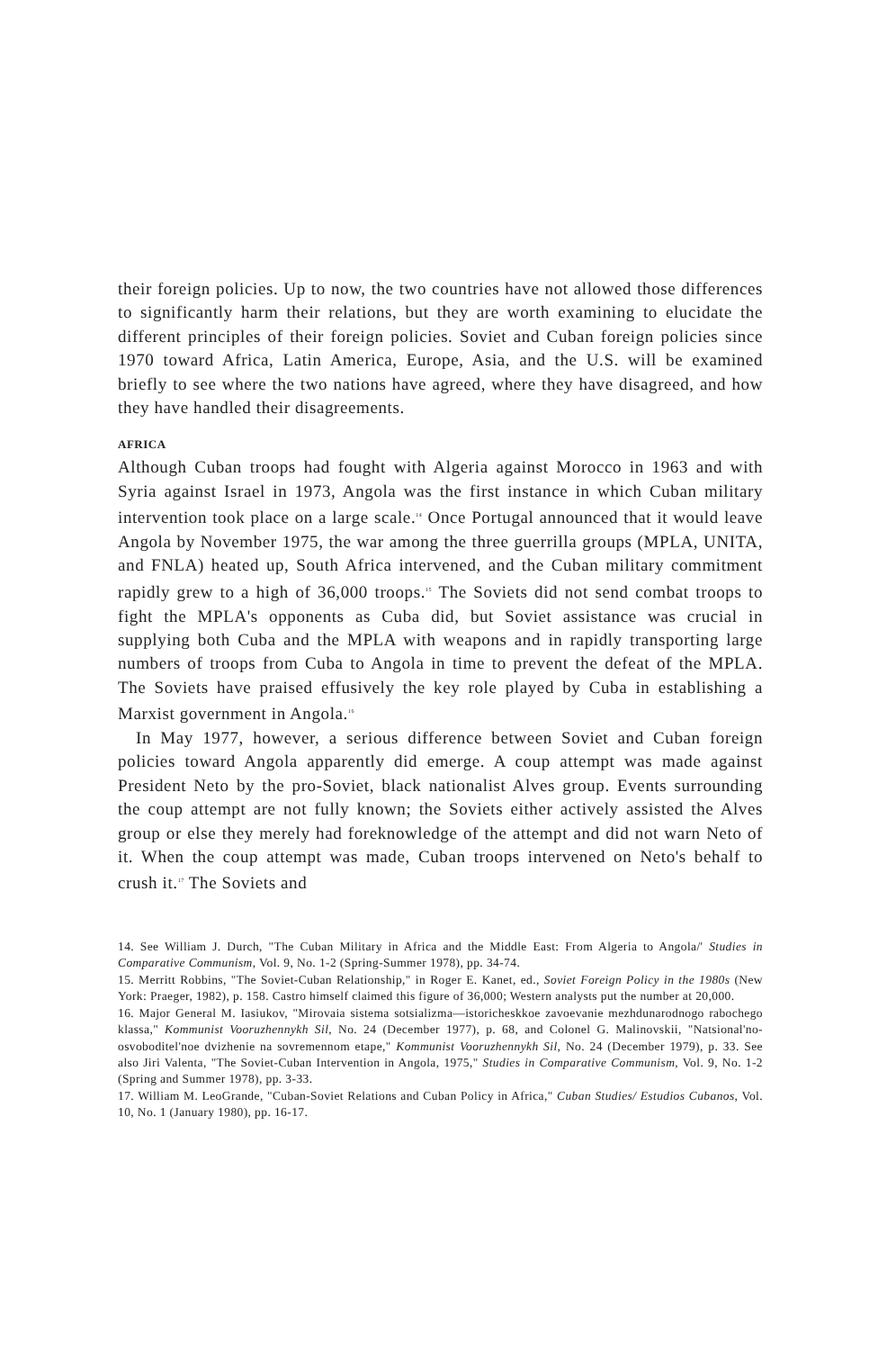their foreign policies. Up to now, the two countries have not allowed those differences to significantly harm their relations, but they are worth examining to elucidate the different principles of their foreign policies. Soviet and Cuban foreign policies since 1970 toward Africa, Latin America, Europe, Asia, and the U.S. will be examined briefly to see where the two nations have agreed, where they have disagreed, and how they have handled their disagreements.
AFRICA
Although Cuban troops had fought with Algeria against Morocco in 1963 and with Syria against Israel in 1973, Angola was the first instance in which Cuban military intervention took place on a large scale.<sup>14</sup> Once Portugal announced that it would leave Angola by November 1975, the war among the three guerrilla groups (MPLA, UNITA, and FNLA) heated up, South Africa intervened, and the Cuban military commitment rapidly grew to a high of 36,000 troops.<sup>15</sup> The Soviets did not send combat troops to fight the MPLA's opponents as Cuba did, but Soviet assistance was crucial in supplying both Cuba and the MPLA with weapons and in rapidly transporting large numbers of troops from Cuba to Angola in time to prevent the defeat of the MPLA. The Soviets have praised effusively the key role played by Cuba in establishing a Marxist government in Angola.<sup>16</sup>
In May 1977, however, a serious difference between Soviet and Cuban foreign policies toward Angola apparently did emerge. A coup attempt was made against President Neto by the pro-Soviet, black nationalist Alves group. Events surrounding the coup attempt are not fully known; the Soviets either actively assisted the Alves group or else they merely had foreknowledge of the attempt and did not warn Neto of it. When the coup attempt was made, Cuban troops intervened on Neto's behalf to crush it.<sup>17</sup> The Soviets and
14. See William J. Durch, "The Cuban Military in Africa and the Middle East: From Algeria to Angola/' Studies in Comparative Communism, Vol. 9, No. 1-2 (Spring-Summer 1978), pp. 34-74.
15. Merritt Robbins, "The Soviet-Cuban Relationship," in Roger E. Kanet, ed., Soviet Foreign Policy in the 1980s (New York: Praeger, 1982), p. 158. Castro himself claimed this figure of 36,000; Western analysts put the number at 20,000.
16. Major General M. Iasiukov, "Mirovaia sistema sotsializma—istoricheskkoe zavoevanie mezhdunarodnogo rabochego klassa," Kommunist Vooruzhennykh Sil, No. 24 (December 1977), p. 68, and Colonel G. Malinovskii, "Natsional'no-osvoboditel'noe dvizhenie na sovremennom etape," Kommunist Vooruzhennykh Sil, No. 24 (December 1979), p. 33. See also Jiri Valenta, "The Soviet-Cuban Intervention in Angola, 1975," Studies in Comparative Communism, Vol. 9, No. 1-2 (Spring and Summer 1978), pp. 3-33.
17. William M. LeoGrande, "Cuban-Soviet Relations and Cuban Policy in Africa," Cuban Studies/ Estudios Cubanos, Vol. 10, No. 1 (January 1980), pp. 16-17.